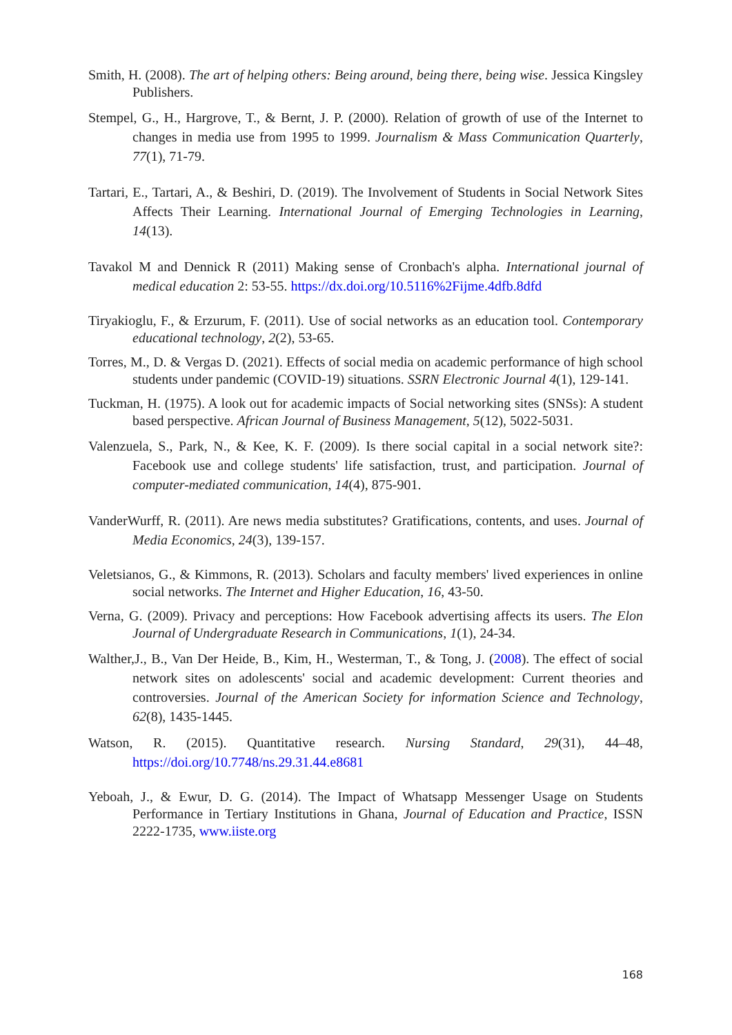Smith, H. (2008). The art of helping others: Being around, being there, being wise. Jessica Kingsley Publishers.
Stempel, G., H., Hargrove, T., & Bernt, J. P. (2000). Relation of growth of use of the Internet to changes in media use from 1995 to 1999. Journalism & Mass Communication Quarterly, 77(1), 71-79.
Tartari, E., Tartari, A., & Beshiri, D. (2019). The Involvement of Students in Social Network Sites Affects Their Learning. International Journal of Emerging Technologies in Learning, 14(13).
Tavakol M and Dennick R (2011) Making sense of Cronbach's alpha. International journal of medical education 2: 53-55. https://dx.doi.org/10.5116%2Fijme.4dfb.8dfd
Tiryakioglu, F., & Erzurum, F. (2011). Use of social networks as an education tool. Contemporary educational technology, 2(2), 53-65.
Torres, M., D. & Vergas D. (2021). Effects of social media on academic performance of high school students under pandemic (COVID-19) situations. SSRN Electronic Journal 4(1), 129-141.
Tuckman, H. (1975). A look out for academic impacts of Social networking sites (SNSs): A student based perspective. African Journal of Business Management, 5(12), 5022-5031.
Valenzuela, S., Park, N., & Kee, K. F. (2009). Is there social capital in a social network site?: Facebook use and college students' life satisfaction, trust, and participation. Journal of computer-mediated communication, 14(4), 875-901.
VanderWurff, R. (2011). Are news media substitutes? Gratifications, contents, and uses. Journal of Media Economics, 24(3), 139-157.
Veletsianos, G., & Kimmons, R. (2013). Scholars and faculty members' lived experiences in online social networks. The Internet and Higher Education, 16, 43-50.
Verna, G. (2009). Privacy and perceptions: How Facebook advertising affects its users. The Elon Journal of Undergraduate Research in Communications, 1(1), 24-34.
Walther,J., B., Van Der Heide, B., Kim, H., Westerman, T., & Tong, J. (2008). The effect of social network sites on adolescents' social and academic development: Current theories and controversies. Journal of the American Society for information Science and Technology, 62(8), 1435-1445.
Watson, R. (2015). Quantitative research. Nursing Standard, 29(31), 44–48, https://doi.org/10.7748/ns.29.31.44.e8681
Yeboah, J., & Ewur, D. G. (2014). The Impact of Whatsapp Messenger Usage on Students Performance in Tertiary Institutions in Ghana, Journal of Education and Practice, ISSN 2222-1735, www.iiste.org
168